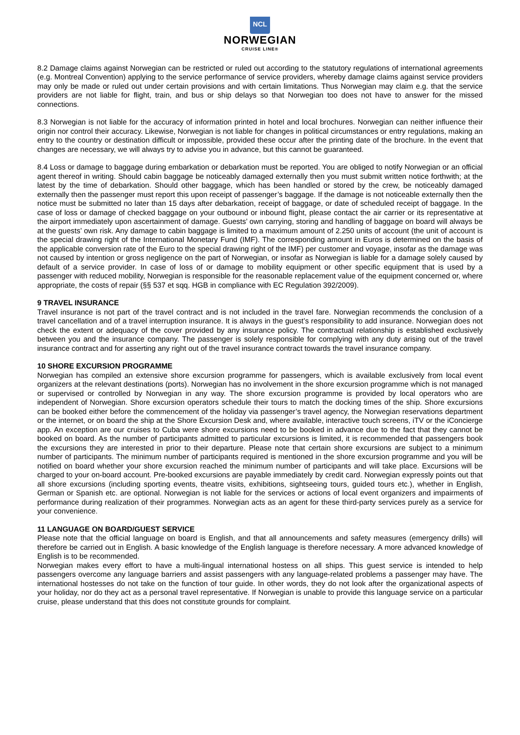NCL
NORWEGIAN
CRUISE LINE®
8.2 Damage claims against Norwegian can be restricted or ruled out according to the statutory regulations of international agreements (e.g. Montreal Convention) applying to the service performance of service providers, whereby damage claims against service providers may only be made or ruled out under certain provisions and with certain limitations. Thus Norwegian may claim e.g. that the service providers are not liable for flight, train, and bus or ship delays so that Norwegian too does not have to answer for the missed connections.
8.3 Norwegian is not liable for the accuracy of information printed in hotel and local brochures. Norwegian can neither influence their origin nor control their accuracy. Likewise, Norwegian is not liable for changes in political circumstances or entry regulations, making an entry to the country or destination difficult or impossible, provided these occur after the printing date of the brochure. In the event that changes are necessary, we will always try to advise you in advance, but this cannot be guaranteed.
8.4 Loss or damage to baggage during embarkation or debarkation must be reported. You are obliged to notify Norwegian or an official agent thereof in writing. Should cabin baggage be noticeably damaged externally then you must submit written notice forthwith; at the latest by the time of debarkation. Should other baggage, which has been handled or stored by the crew, be noticeably damaged externally then the passenger must report this upon receipt of passenger’s baggage. If the damage is not noticeable externally then the notice must be submitted no later than 15 days after debarkation, receipt of baggage, or date of scheduled receipt of baggage. In the case of loss or damage of checked baggage on your outbound or inbound flight, please contact the air carrier or its representative at the airport immediately upon ascertainment of damage. Guests’ own carrying, storing and handling of baggage on board will always be at the guests’ own risk. Any damage to cabin baggage is limited to a maximum amount of 2.250 units of account (the unit of account is the special drawing right of the International Monetary Fund (IMF). The corresponding amount in Euros is determined on the basis of the applicable conversion rate of the Euro to the special drawing right of the IMF) per customer and voyage, insofar as the damage was not caused by intention or gross negligence on the part of Norwegian, or insofar as Norwegian is liable for a damage solely caused by default of a service provider. In case of loss of or damage to mobility equipment or other specific equipment that is used by a passenger with reduced mobility, Norwegian is responsible for the reasonable replacement value of the equipment concerned or, where appropriate, the costs of repair (§§ 537 et sqq. HGB in compliance with EC Regulation 392/2009).
9 TRAVEL INSURANCE
Travel insurance is not part of the travel contract and is not included in the travel fare. Norwegian recommends the conclusion of a travel cancellation and of a travel interruption insurance. It is always in the guest’s responsibility to add insurance. Norwegian does not check the extent or adequacy of the cover provided by any insurance policy. The contractual relationship is established exclusively between you and the insurance company. The passenger is solely responsible for complying with any duty arising out of the travel insurance contract and for asserting any right out of the travel insurance contract towards the travel insurance company.
10 SHORE EXCURSION PROGRAMME
Norwegian has compiled an extensive shore excursion programme for passengers, which is available exclusively from local event organizers at the relevant destinations (ports). Norwegian has no involvement in the shore excursion programme which is not managed or supervised or controlled by Norwegian in any way. The shore excursion programme is provided by local operators who are independent of Norwegian. Shore excursion operators schedule their tours to match the docking times of the ship. Shore excursions can be booked either before the commencement of the holiday via passenger’s travel agency, the Norwegian reservations department or the internet, or on board the ship at the Shore Excursion Desk and, where available, interactive touch screens, iTV or the iConcierge app. An exception are our cruises to Cuba were shore excursions need to be booked in advance due to the fact that they cannot be booked on board. As the number of participants admitted to particular excursions is limited, it is recommended that passengers book the excursions they are interested in prior to their departure. Please note that certain shore excursions are subject to a minimum number of participants. The minimum number of participants required is mentioned in the shore excursion programme and you will be notified on board whether your shore excursion reached the minimum number of participants and will take place. Excursions will be charged to your on-board account. Pre-booked excursions are payable immediately by credit card. Norwegian expressly points out that all shore excursions (including sporting events, theatre visits, exhibitions, sightseeing tours, guided tours etc.), whether in English, German or Spanish etc. are optional. Norwegian is not liable for the services or actions of local event organizers and impairments of performance during realization of their programmes. Norwegian acts as an agent for these third-party services purely as a service for your convenience.
11 LANGUAGE ON BOARD/GUEST SERVICE
Please note that the official language on board is English, and that all announcements and safety measures (emergency drills) will therefore be carried out in English. A basic knowledge of the English language is therefore necessary. A more advanced knowledge of English is to be recommended.
Norwegian makes every effort to have a multi-lingual international hostess on all ships. This guest service is intended to help passengers overcome any language barriers and assist passengers with any language-related problems a passenger may have. The international hostesses do not take on the function of tour guide. In other words, they do not look after the organizational aspects of your holiday, nor do they act as a personal travel representative. If Norwegian is unable to provide this language service on a particular cruise, please understand that this does not constitute grounds for complaint.